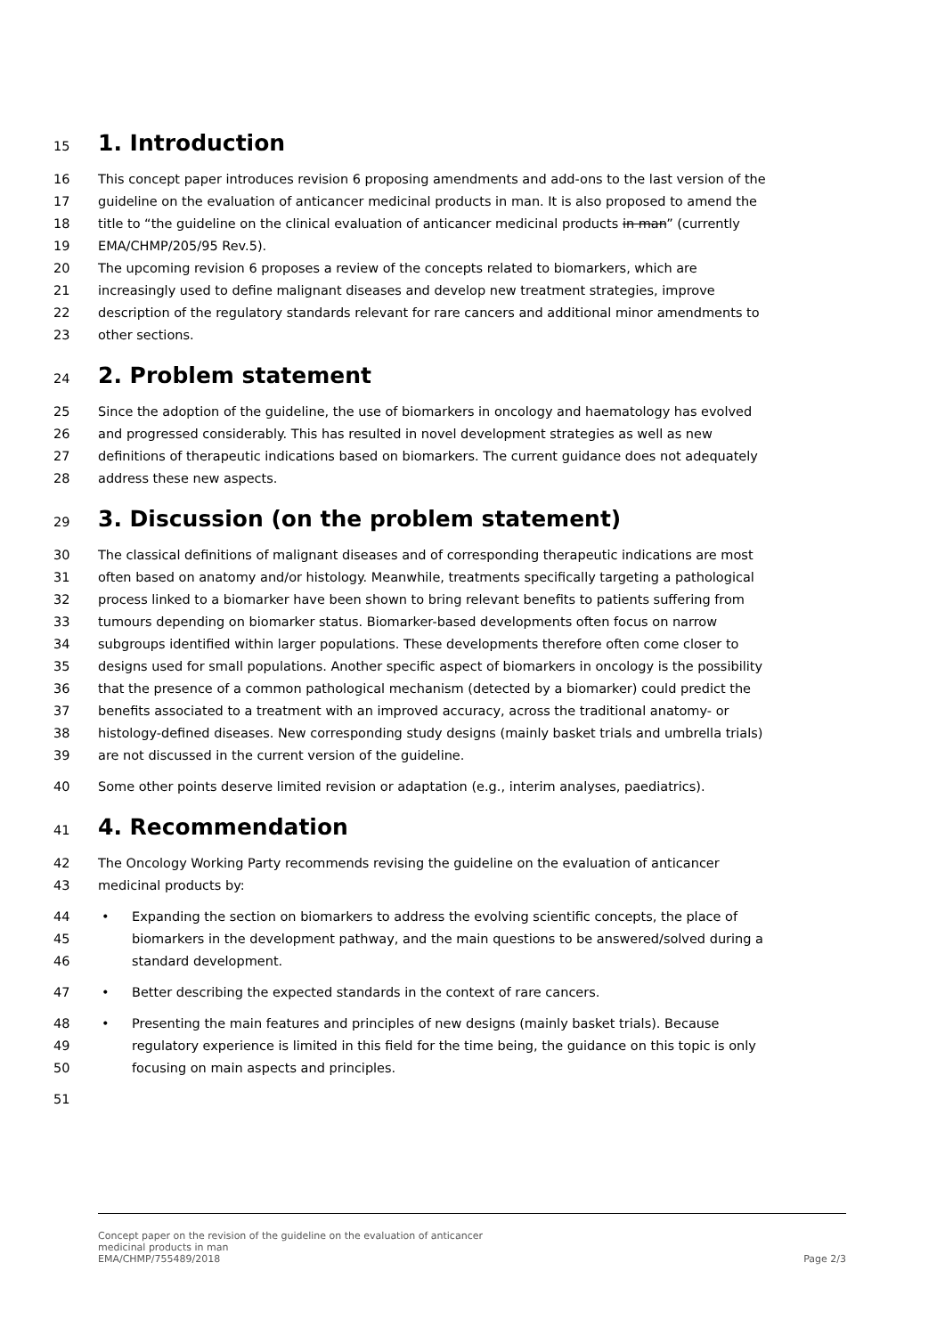15 1. Introduction
16 This concept paper introduces revision 6 proposing amendments and add-ons to the last version of the
17 guideline on the evaluation of anticancer medicinal products in man. It is also proposed to amend the
18 title to “the guideline on the clinical evaluation of anticancer medicinal products in man” (currently
19 EMA/CHMP/205/95 Rev.5).
20 The upcoming revision 6 proposes a review of the concepts related to biomarkers, which are
21 increasingly used to define malignant diseases and develop new treatment strategies, improve
22 description of the regulatory standards relevant for rare cancers and additional minor amendments to
23 other sections.
24 2. Problem statement
25 Since the adoption of the guideline, the use of biomarkers in oncology and haematology has evolved
26 and progressed considerably. This has resulted in novel development strategies as well as new
27 definitions of therapeutic indications based on biomarkers. The current guidance does not adequately
28 address these new aspects.
29 3. Discussion (on the problem statement)
30 The classical definitions of malignant diseases and of corresponding therapeutic indications are most
31 often based on anatomy and/or histology. Meanwhile, treatments specifically targeting a pathological
32 process linked to a biomarker have been shown to bring relevant benefits to patients suffering from
33 tumours depending on biomarker status. Biomarker-based developments often focus on narrow
34 subgroups identified within larger populations. These developments therefore often come closer to
35 designs used for small populations. Another specific aspect of biomarkers in oncology is the possibility
36 that the presence of a common pathological mechanism (detected by a biomarker) could predict the
37 benefits associated to a treatment with an improved accuracy, across the traditional anatomy- or
38 histology-defined diseases. New corresponding study designs (mainly basket trials and umbrella trials)
39 are not discussed in the current version of the guideline.
40 Some other points deserve limited revision or adaptation (e.g., interim analyses, paediatrics).
41 4. Recommendation
42 The Oncology Working Party recommends revising the guideline on the evaluation of anticancer
43 medicinal products by:
44 • Expanding the section on biomarkers to address the evolving scientific concepts, the place of
45 biomarkers in the development pathway, and the main questions to be answered/solved during a
46 standard development.
47 • Better describing the expected standards in the context of rare cancers.
48 • Presenting the main features and principles of new designs (mainly basket trials). Because
49 regulatory experience is limited in this field for the time being, the guidance on this topic is only
50 focusing on main aspects and principles.
51
Concept paper on the revision of the guideline on the evaluation of anticancer
medicinal products in man
EMA/CHMP/755489/2018
Page 2/3